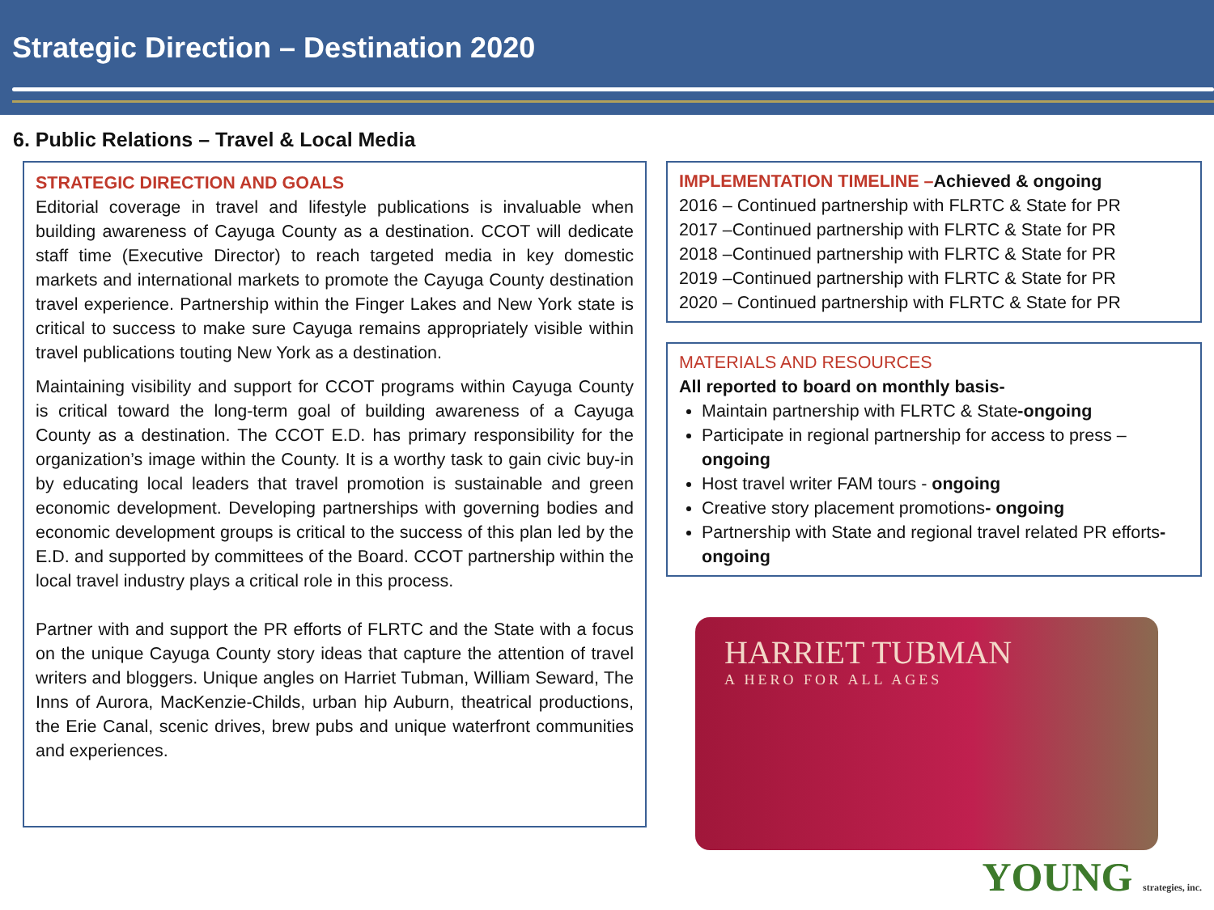Strategic Direction – Destination 2020
6. Public Relations – Travel & Local Media
STRATEGIC DIRECTION AND GOALS
Editorial coverage in travel and lifestyle publications is invaluable when building awareness of Cayuga County as a destination. CCOT will dedicate staff time (Executive Director) to reach targeted media in key domestic markets and international markets to promote the Cayuga County destination travel experience. Partnership within the Finger Lakes and New York state is critical to success to make sure Cayuga remains appropriately visible within travel publications touting New York as a destination.
Maintaining visibility and support for CCOT programs within Cayuga County is critical toward the long-term goal of building awareness of a Cayuga County as a destination. The CCOT E.D. has primary responsibility for the organization’s image within the County. It is a worthy task to gain civic buy-in by educating local leaders that travel promotion is sustainable and green economic development. Developing partnerships with governing bodies and economic development groups is critical to the success of this plan led by the E.D. and supported by committees of the Board. CCOT partnership within the local travel industry plays a critical role in this process.
Partner with and support the PR efforts of FLRTC and the State with a focus on the unique Cayuga County story ideas that capture the attention of travel writers and bloggers. Unique angles on Harriet Tubman, William Seward, The Inns of Aurora, MacKenzie-Childs, urban hip Auburn, theatrical productions, the Erie Canal, scenic drives, brew pubs and unique waterfront communities and experiences.
IMPLEMENTATION TIMELINE –Achieved & ongoing
2016 – Continued partnership with FLRTC & State for PR
2017 –Continued partnership with FLRTC & State for PR
2018 –Continued partnership with FLRTC & State for PR
2019 –Continued partnership with FLRTC & State for PR
2020 – Continued partnership with FLRTC & State for PR
MATERIALS AND RESOURCES
All reported to board on monthly basis-
Maintain partnership with FLRTC & State-ongoing
Participate in regional partnership for access to press – ongoing
Host travel writer FAM tours - ongoing
Creative story placement promotions- ongoing
Partnership with State and regional travel related PR efforts- ongoing
HARRIET TUBMAN
A HERO FOR ALL AGES
YOUNG strategies, inc.